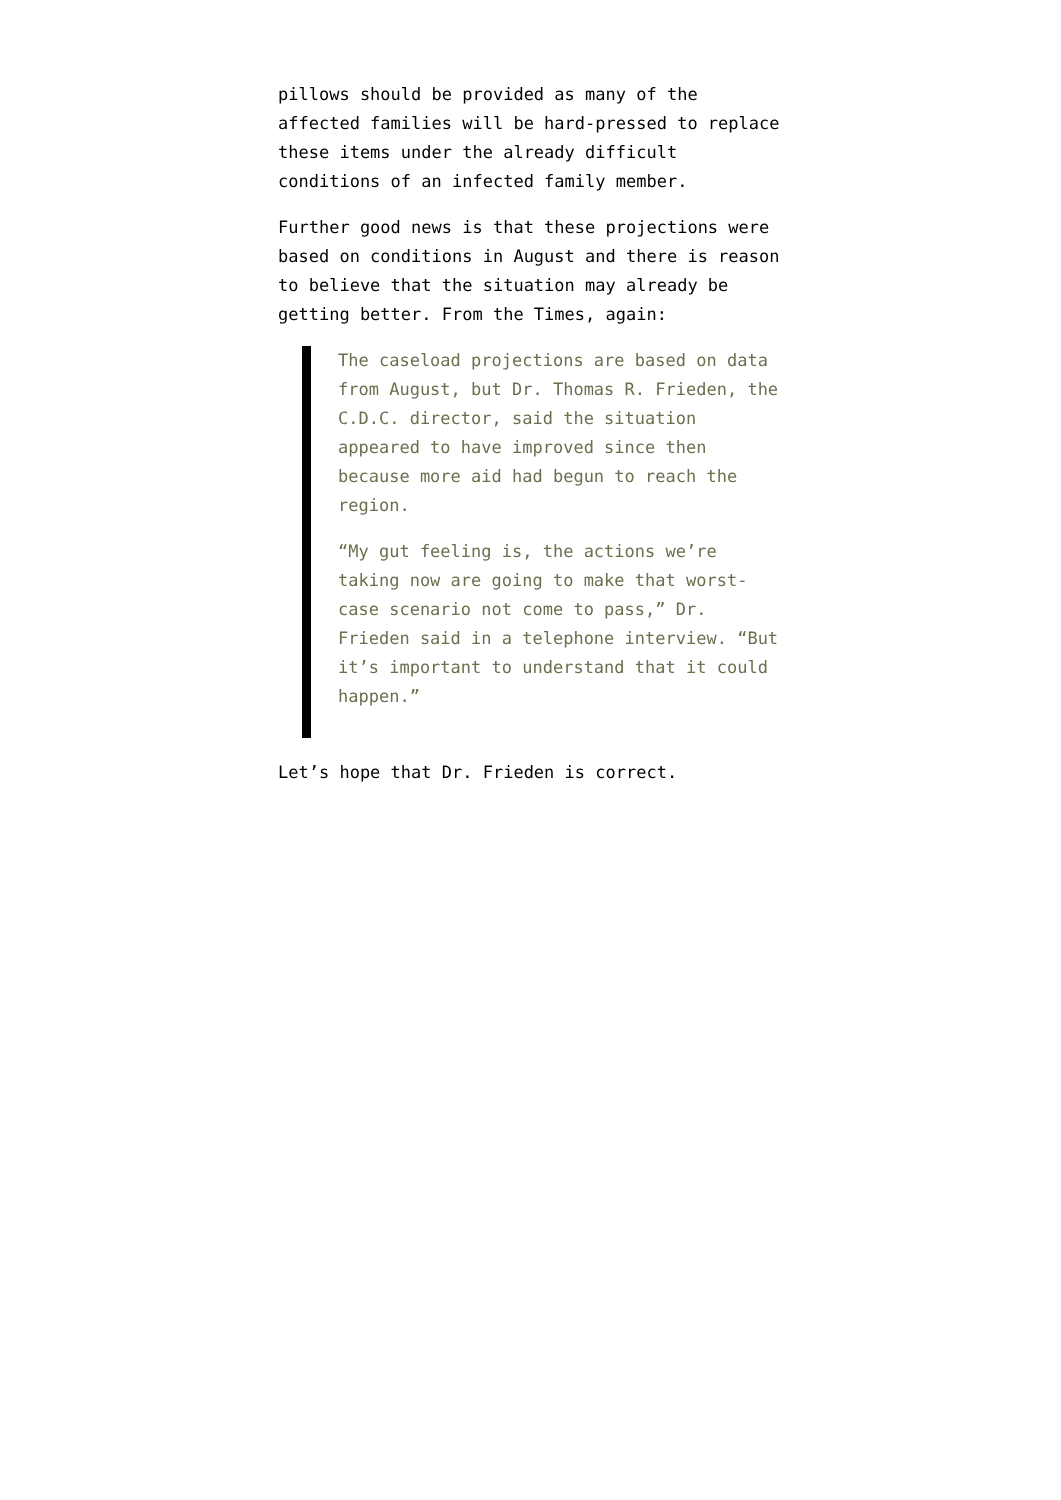pillows should be provided as many of the affected families will be hard-pressed to replace these items under the already difficult conditions of an infected family member.
Further good news is that these projections were based on conditions in August and there is reason to believe that the situation may already be getting better. From the Times, again:
The caseload projections are based on data from August, but Dr. Thomas R. Frieden, the C.D.C. director, said the situation appeared to have improved since then because more aid had begun to reach the region.
“My gut feeling is, the actions we’re taking now are going to make that worst-case scenario not come to pass,” Dr. Frieden said in a telephone interview. “But it’s important to understand that it could happen.”
Let’s hope that Dr. Frieden is correct.